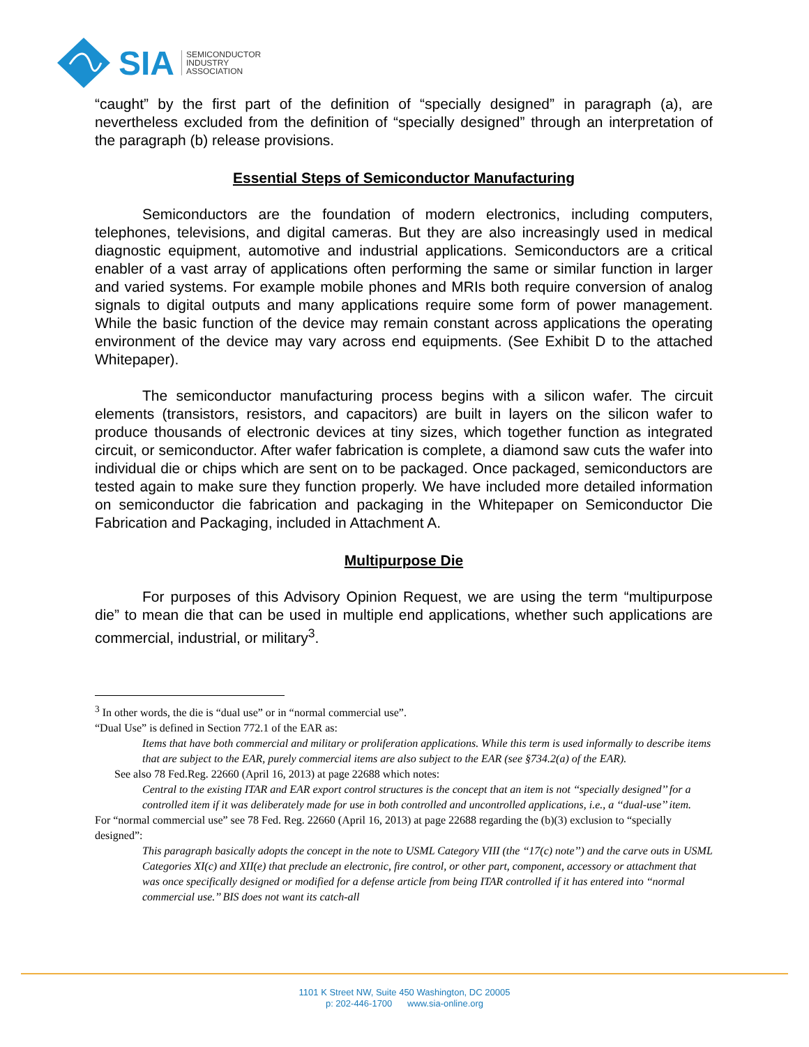SIA SEMICONDUCTOR
INDUSTRY
ASSOCIATION
“caught” by the first part of the definition of “specially designed” in paragraph (a), are nevertheless excluded from the definition of “specially designed” through an interpretation of the paragraph (b) release provisions.
Essential Steps of Semiconductor Manufacturing
Semiconductors are the foundation of modern electronics, including computers, telephones, televisions, and digital cameras. But they are also increasingly used in medical diagnostic equipment, automotive and industrial applications. Semiconductors are a critical enabler of a vast array of applications often performing the same or similar function in larger and varied systems. For example mobile phones and MRIs both require conversion of analog signals to digital outputs and many applications require some form of power management. While the basic function of the device may remain constant across applications the operating environment of the device may vary across end equipments. (See Exhibit D to the attached Whitepaper).
The semiconductor manufacturing process begins with a silicon wafer. The circuit elements (transistors, resistors, and capacitors) are built in layers on the silicon wafer to produce thousands of electronic devices at tiny sizes, which together function as integrated circuit, or semiconductor. After wafer fabrication is complete, a diamond saw cuts the wafer into individual die or chips which are sent on to be packaged. Once packaged, semiconductors are tested again to make sure they function properly. We have included more detailed information on semiconductor die fabrication and packaging in the Whitepaper on Semiconductor Die Fabrication and Packaging, included in Attachment A.
Multipurpose Die
For purposes of this Advisory Opinion Request, we are using the term “multipurpose die” to mean die that can be used in multiple end applications, whether such applications are commercial, industrial, or military<sup>3</sup>.
<sup>3</sup> In other words, the die is “dual use” or in “normal commercial use”.
“Dual Use” is defined in Section 772.1 of the EAR as:
Items that have both commercial and military or proliferation applications. While this term is used informally to describe items that are subject to the EAR, purely commercial items are also subject to the EAR (see §734.2(a) of the EAR).
See also 78 Fed.Reg. 22660 (April 16, 2013) at page 22688 which notes:
Central to the existing ITAR and EAR export control structures is the concept that an item is not ‘‘specially designed’’ for a controlled item if it was deliberately made for use in both controlled and uncontrolled applications, i.e., a ‘‘dual-use’’ item.
For “normal commercial use” see 78 Fed. Reg. 22660 (April 16, 2013) at page 22688 regarding the (b)(3) exclusion to “specially designed”:
This paragraph basically adopts the concept in the note to USML Category VIII (the ‘‘17(c) note’’) and the carve outs in USML Categories XI(c) and XII(e) that preclude an electronic, fire control, or other part, component, accessory or attachment that was once specifically designed or modified for a defense article from being ITAR controlled if it has entered into ‘‘normal commercial use.’’ BIS does not want its catch-all
1101 K Street NW, Suite 450 Washington, DC 20005
p: 202-446-1700 www.sia-online.org